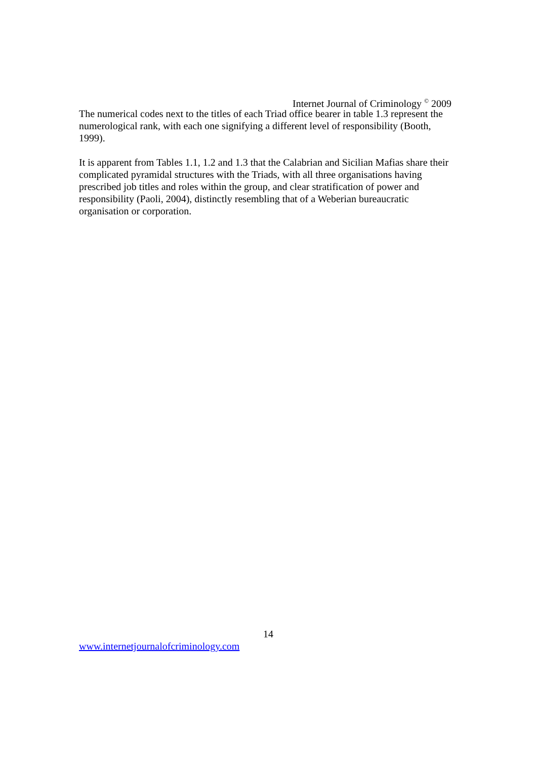Internet Journal of Criminology <sup>©</sup> 2009
The numerical codes next to the titles of each Triad office bearer in table 1.3 represent the numerological rank, with each one signifying a different level of responsibility (Booth, 1999).
It is apparent from Tables 1.1, 1.2 and 1.3 that the Calabrian and Sicilian Mafias share their complicated pyramidal structures with the Triads, with all three organisations having prescribed job titles and roles within the group, and clear stratification of power and responsibility (Paoli, 2004), distinctly resembling that of a Weberian bureaucratic organisation or corporation.
14
www.internetjournalofcriminology.com